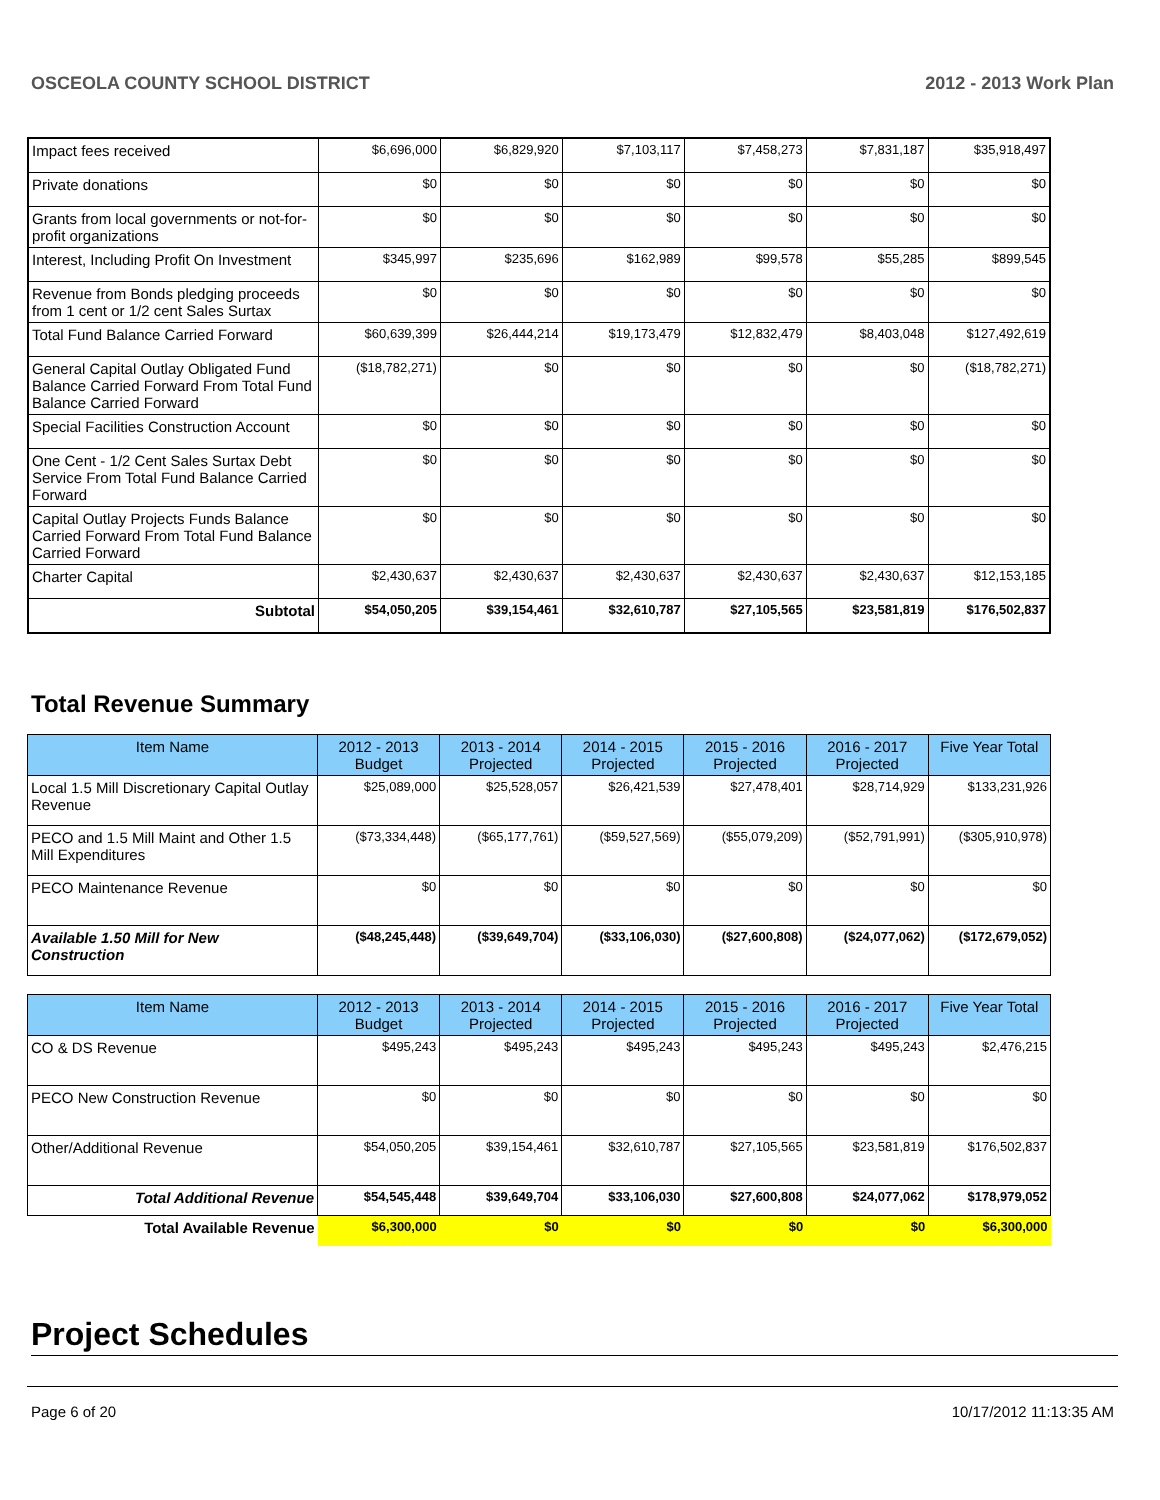OSCEOLA COUNTY SCHOOL DISTRICT 2012 - 2013 Work Plan
| Impact fees received | $6,696,000 | $6,829,920 | $7,103,117 | $7,458,273 | $7,831,187 | $35,918,497 |
| Private donations | $0 | $0 | $0 | $0 | $0 | $0 |
| Grants from local governments or not-for-profit organizations | $0 | $0 | $0 | $0 | $0 | $0 |
| Interest, Including Profit On Investment | $345,997 | $235,696 | $162,989 | $99,578 | $55,285 | $899,545 |
| Revenue from Bonds pledging proceeds from 1 cent or 1/2 cent Sales Surtax | $0 | $0 | $0 | $0 | $0 | $0 |
| Total Fund Balance Carried Forward | $60,639,399 | $26,444,214 | $19,173,479 | $12,832,479 | $8,403,048 | $127,492,619 |
| General Capital Outlay Obligated Fund Balance Carried Forward From Total Fund Balance Carried Forward | ($18,782,271) | $0 | $0 | $0 | $0 | ($18,782,271) |
| Special Facilities Construction Account | $0 | $0 | $0 | $0 | $0 | $0 |
| One Cent - 1/2 Cent Sales Surtax Debt Service From Total Fund Balance Carried Forward | $0 | $0 | $0 | $0 | $0 | $0 |
| Capital Outlay Projects Funds Balance Carried Forward From Total Fund Balance Carried Forward | $0 | $0 | $0 | $0 | $0 | $0 |
| Charter Capital | $2,430,637 | $2,430,637 | $2,430,637 | $2,430,637 | $2,430,637 | $12,153,185 |
| Subtotal | $54,050,205 | $39,154,461 | $32,610,787 | $27,105,565 | $23,581,819 | $176,502,837 |
Total Revenue Summary
| Item Name | 2012 - 2013 Budget | 2013 - 2014 Projected | 2014 - 2015 Projected | 2015 - 2016 Projected | 2016 - 2017 Projected | Five Year Total |
| --- | --- | --- | --- | --- | --- | --- |
| Local 1.5 Mill Discretionary Capital Outlay Revenue | $25,089,000 | $25,528,057 | $26,421,539 | $27,478,401 | $28,714,929 | $133,231,926 |
| PECO and 1.5 Mill Maint and Other 1.5 Mill Expenditures | ($73,334,448) | ($65,177,761) | ($59,527,569) | ($55,079,209) | ($52,791,991) | ($305,910,978) |
| PECO Maintenance Revenue | $0 | $0 | $0 | $0 | $0 | $0 |
| Available 1.50 Mill for New Construction | ($48,245,448) | ($39,649,704) | ($33,106,030) | ($27,600,808) | ($24,077,062) | ($172,679,052) |
| Item Name | 2012 - 2013 Budget | 2013 - 2014 Projected | 2014 - 2015 Projected | 2015 - 2016 Projected | 2016 - 2017 Projected | Five Year Total |
| --- | --- | --- | --- | --- | --- | --- |
| CO & DS Revenue | $495,243 | $495,243 | $495,243 | $495,243 | $495,243 | $2,476,215 |
| PECO New Construction Revenue | $0 | $0 | $0 | $0 | $0 | $0 |
| Other/Additional Revenue | $54,050,205 | $39,154,461 | $32,610,787 | $27,105,565 | $23,581,819 | $176,502,837 |
| Total Additional Revenue | $54,545,448 | $39,649,704 | $33,106,030 | $27,600,808 | $24,077,062 | $178,979,052 |
| Total Available Revenue | $6,300,000 | $0 | $0 | $0 | $0 | $6,300,000 |
Project Schedules
Page 6 of 20 10/17/2012 11:13:35 AM